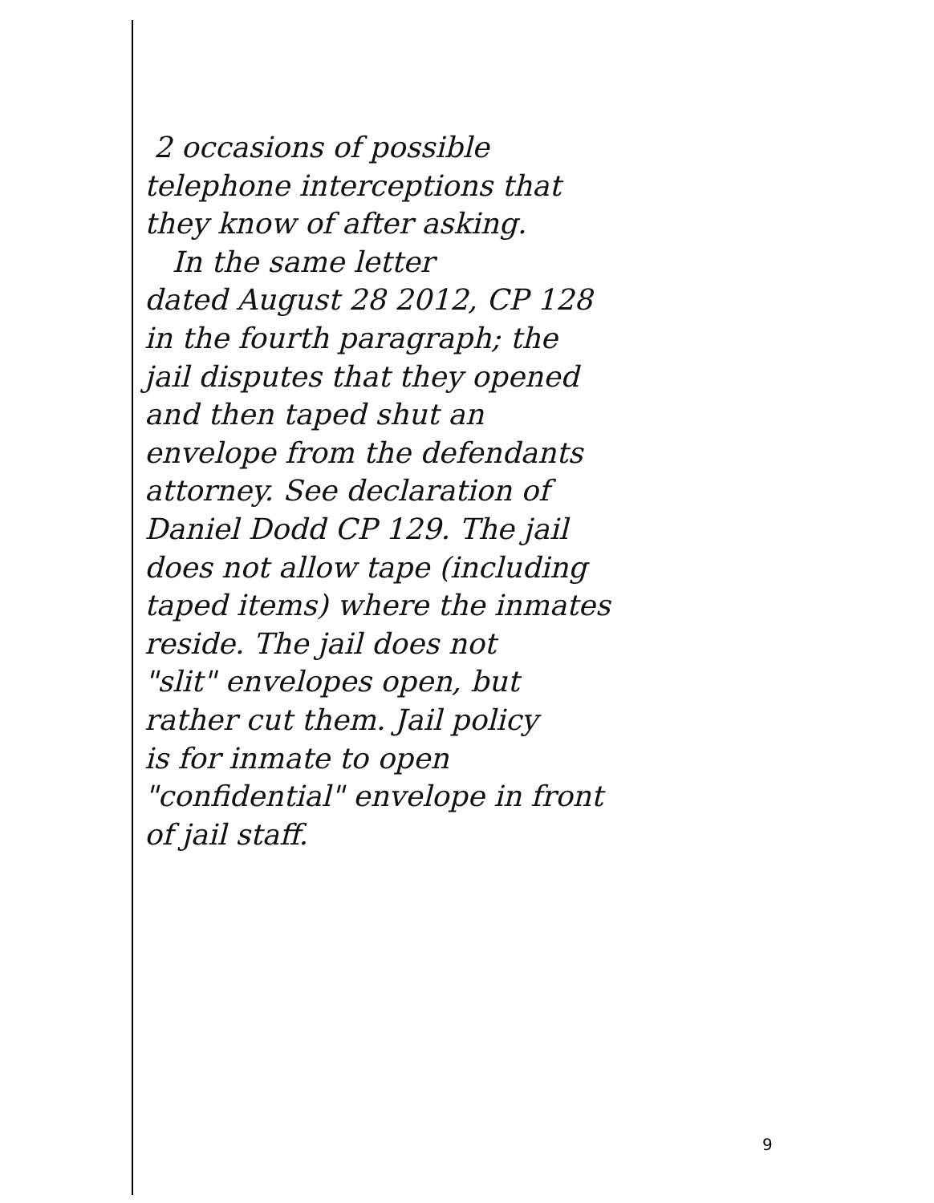2 occasions of possible
telephone interceptions that
they know of after asking.
In the same letter
dated August 28 2012, CP 128
in the fourth paragraph; the
jail disputes that they opened
and then taped shut an
envelope from the defendants
attorney. See declaration of
Daniel Dodd CP 129. The jail
does not allow tape (including
taped items) where the inmates
reside. The jail does not
"slit" envelopes open, but
rather cut them. Jail policy
is for inmate to open
"confidential" envelope in front
of jail staff.
9